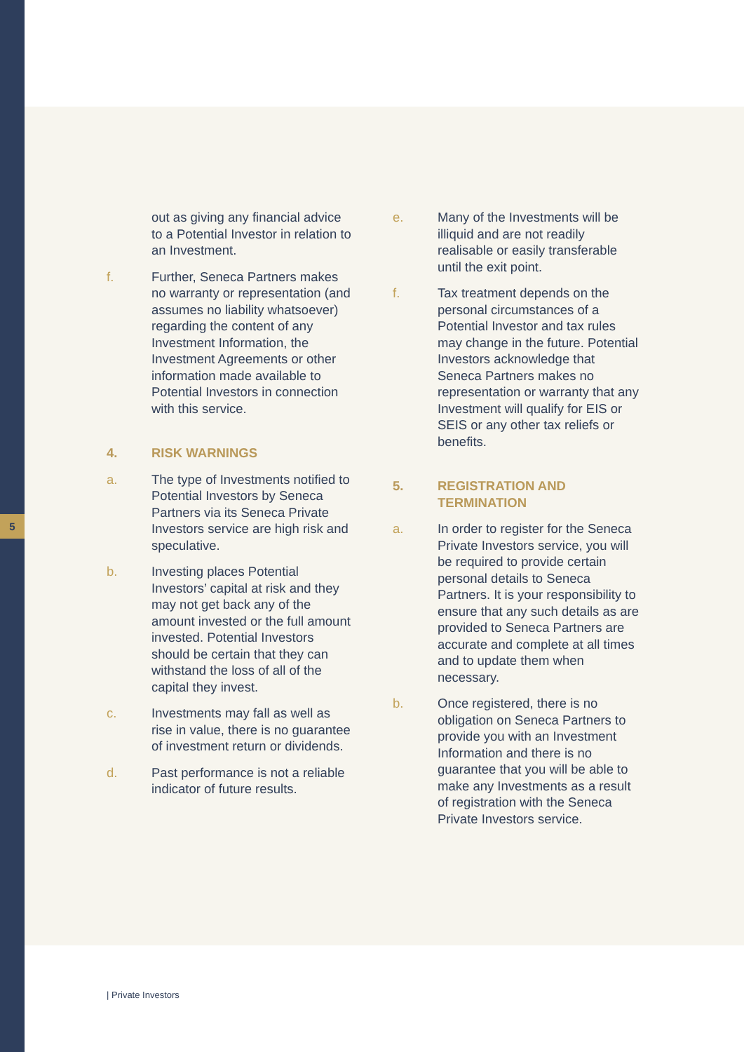5
out as giving any financial advice to a Potential Investor in relation to an Investment.
f. Further, Seneca Partners makes no warranty or representation (and assumes no liability whatsoever) regarding the content of any Investment Information, the Investment Agreements or other information made available to Potential Investors in connection with this service.
4. RISK WARNINGS
a. The type of Investments notified to Potential Investors by Seneca Partners via its Seneca Private Investors service are high risk and speculative.
b. Investing places Potential Investors’ capital at risk and they may not get back any of the amount invested or the full amount invested. Potential Investors should be certain that they can withstand the loss of all of the capital they invest.
c. Investments may fall as well as rise in value, there is no guarantee of investment return or dividends.
d. Past performance is not a reliable indicator of future results.
e. Many of the Investments will be illiquid and are not readily realisable or easily transferable until the exit point.
f. Tax treatment depends on the personal circumstances of a Potential Investor and tax rules may change in the future. Potential Investors acknowledge that Seneca Partners makes no representation or warranty that any Investment will qualify for EIS or SEIS or any other tax reliefs or benefits.
5. REGISTRATION AND TERMINATION
a. In order to register for the Seneca Private Investors service, you will be required to provide certain personal details to Seneca Partners. It is your responsibility to ensure that any such details as are provided to Seneca Partners are accurate and complete at all times and to update them when necessary.
b. Once registered, there is no obligation on Seneca Partners to provide you with an Investment Information and there is no guarantee that you will be able to make any Investments as a result of registration with the Seneca Private Investors service.
| Private Investors